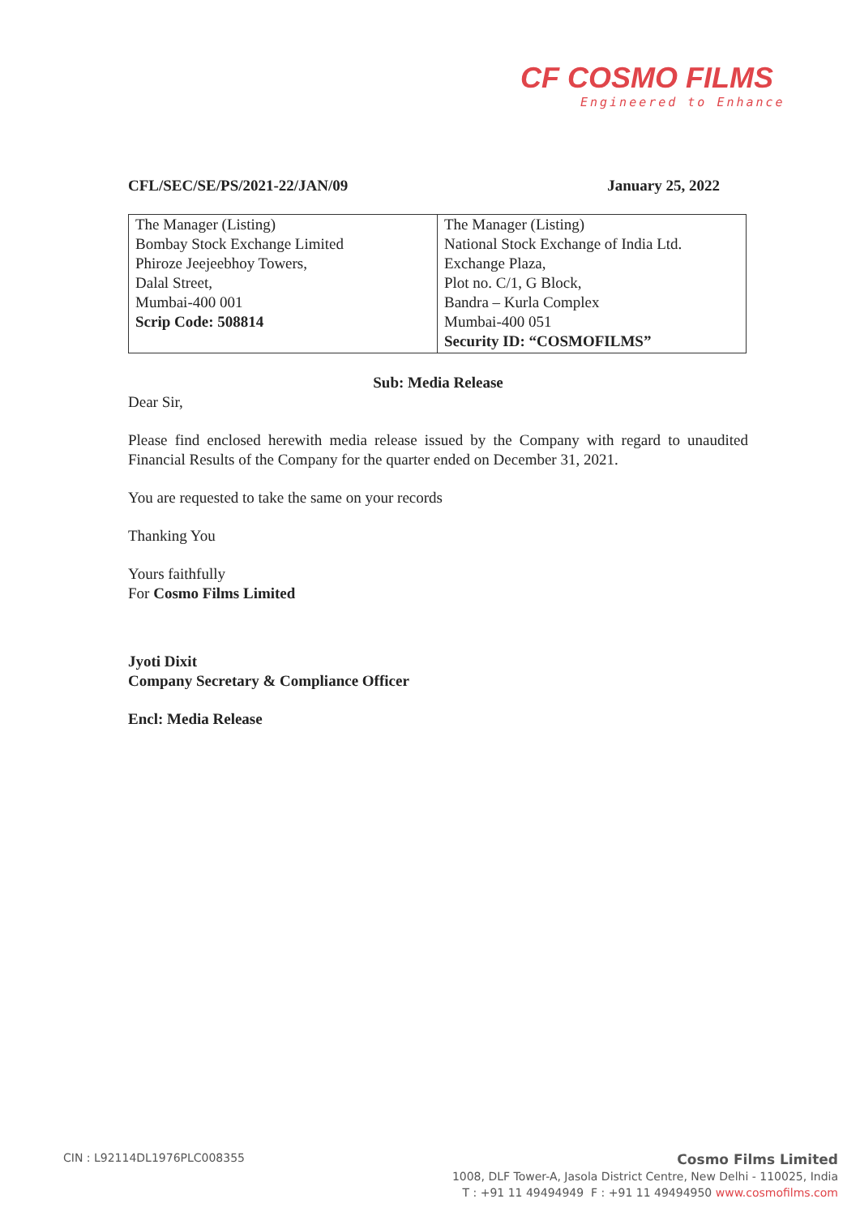CF COSMO FILMS
Engineered to Enhance
CFL/SEC/SE/PS/2021-22/JAN/09 January 25, 2022
| The Manager (Listing) Bombay Stock Exchange Limited Phiroze Jeejeebhoy Towers, Dalal Street, Mumbai-400 001 Scrip Code: 508814 | The Manager (Listing) National Stock Exchange of India Ltd. Exchange Plaza, Plot no. C/1, G Block, Bandra – Kurla Complex Mumbai-400 051 Security ID: “COSMOFILMS” |
Sub: Media Release
Dear Sir,
Please find enclosed herewith media release issued by the Company with regard to unaudited Financial Results of the Company for the quarter ended on December 31, 2021.
You are requested to take the same on your records
Thanking You
Yours faithfully
For Cosmo Films Limited
Jyoti Dixit
Company Secretary & Compliance Officer
Encl: Media Release
CIN : L92114DL1976PLC008355
Cosmo Films Limited
1008, DLF Tower-A, Jasola District Centre, New Delhi - 110025, India
T : +91 11 49494949 F : +91 11 49494950 www.cosmofilms.com